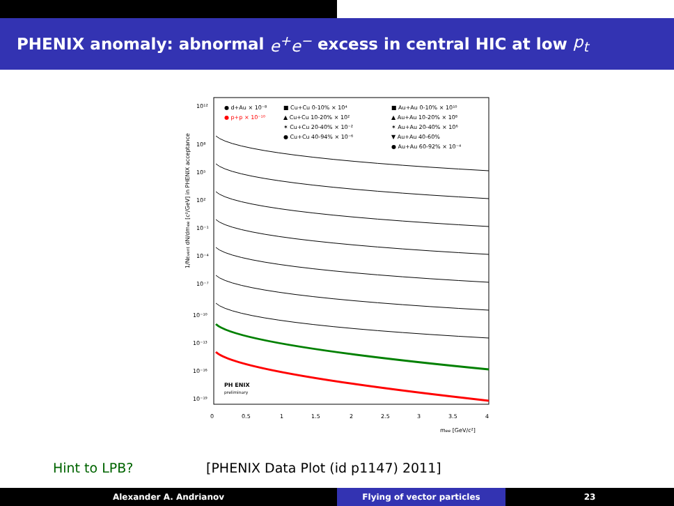PHENIX anomaly: abnormal e<sup>+</sup>e<sup>−</sup> excess in central HIC at low p<sub>t</sub>
1/NEvent dN/dmee [c²/GeV] in PHENIX acceptance
10¹²
10⁸
10⁵
10²
10⁻¹
10⁻⁴
10⁻⁷
10⁻¹⁰
10⁻¹³
10⁻¹⁶
10⁻¹⁹
0
0.5
1
1.5
2
2.5
3
3.5
4
mee [GeV/c²]
● d+Au × 10⁻⁸
● p+p × 10⁻¹⁰
■ Cu+Cu 0-10% × 10⁴
▲ Cu+Cu 10-20% × 10²
✶ Cu+Cu 20-40% × 10⁻²
● Cu+Cu 40-94% × 10⁻⁶
■ Au+Au 0-10% × 10¹⁰
▲ Au+Au 10-20% × 10⁸
✶ Au+Au 20-40% × 10⁶
▼ Au+Au 40-60%
● Au+Au 60-92% × 10⁻⁴
PH ENIX
preliminary
Hint to LPB? [PHENIX Data Plot (id p1147) 2011]
Alexander A. Andrianov Flying of vector particles 23